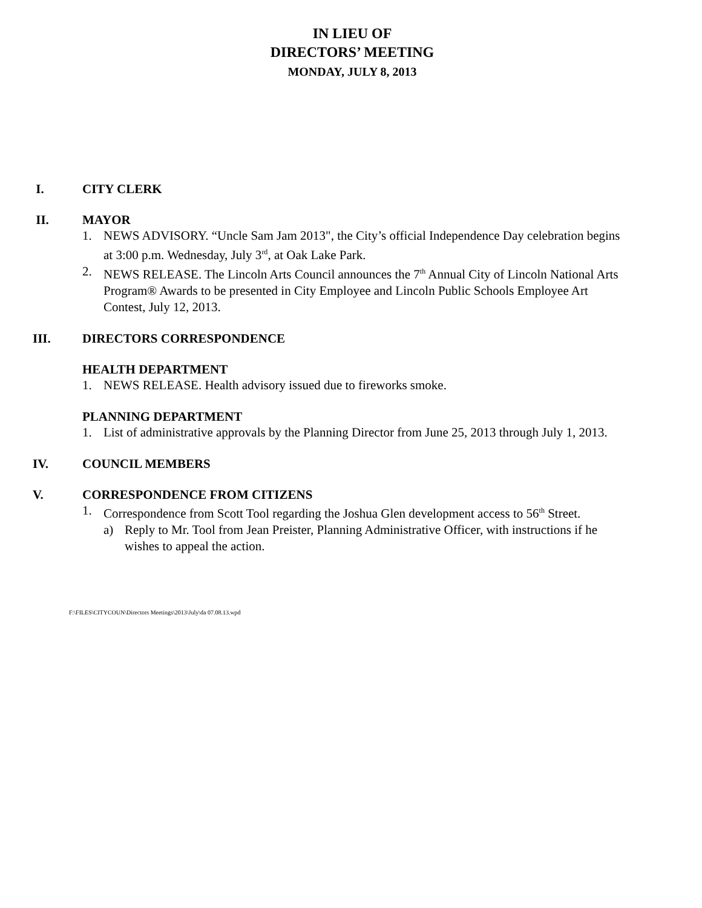IN LIEU OF
DIRECTORS’ MEETING
MONDAY, JULY 8, 2013
I. CITY CLERK
II. MAYOR
1. NEWS ADVISORY. “Uncle Sam Jam 2013", the City’s official Independence Day celebration begins at 3:00 p.m. Wednesday, July 3<sup>rd</sup>, at Oak Lake Park.
2. NEWS RELEASE. The Lincoln Arts Council announces the 7<sup>th</sup> Annual City of Lincoln National Arts Program® Awards to be presented in City Employee and Lincoln Public Schools Employee Art Contest, July 12, 2013.
III. DIRECTORS CORRESPONDENCE
HEALTH DEPARTMENT
1. NEWS RELEASE. Health advisory issued due to fireworks smoke.
PLANNING DEPARTMENT
1. List of administrative approvals by the Planning Director from June 25, 2013 through July 1, 2013.
IV. COUNCIL MEMBERS
V. CORRESPONDENCE FROM CITIZENS
1. Correspondence from Scott Tool regarding the Joshua Glen development access to 56<sup>th</sup> Street.
a) Reply to Mr. Tool from Jean Preister, Planning Administrative Officer, with instructions if he wishes to appeal the action.
F:\FILES\CITYCOUN\Directors Meetings\2013\July\da 07.08.13.wpd